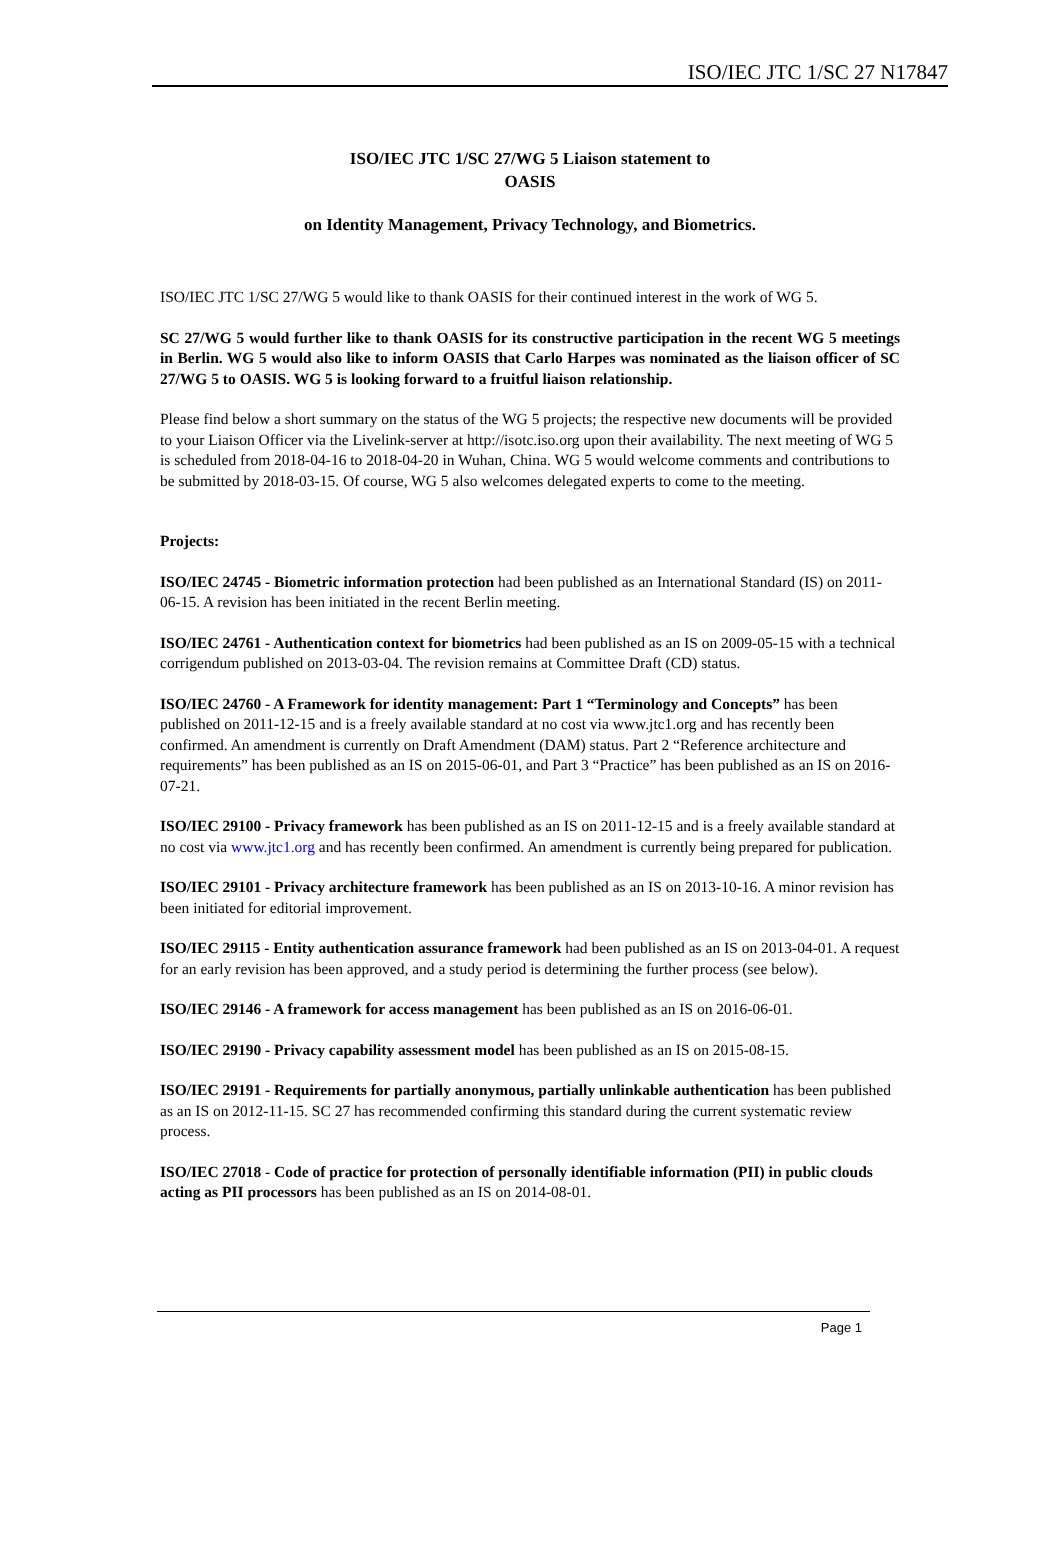ISO/IEC JTC 1/SC 27 N17847
ISO/IEC JTC 1/SC 27/WG 5 Liaison statement to
OASIS
on Identity Management, Privacy Technology, and Biometrics.
ISO/IEC JTC 1/SC 27/WG 5 would like to thank OASIS for their continued interest in the work of WG 5.
SC 27/WG 5 would further like to thank OASIS for its constructive participation in the recent WG 5 meetings in Berlin. WG 5 would also like to inform OASIS that Carlo Harpes was nominated as the liaison officer of SC 27/WG 5 to OASIS. WG 5 is looking forward to a fruitful liaison relationship.
Please find below a short summary on the status of the WG 5 projects; the respective new documents will be provided to your Liaison Officer via the Livelink-server at http://isotc.iso.org upon their availability. The next meeting of WG 5 is scheduled from 2018-04-16 to 2018-04-20 in Wuhan, China. WG 5 would welcome comments and contributions to be submitted by 2018-03-15. Of course, WG 5 also welcomes delegated experts to come to the meeting.
Projects:
ISO/IEC 24745 - Biometric information protection had been published as an International Standard (IS) on 2011-06-15. A revision has been initiated in the recent Berlin meeting.
ISO/IEC 24761 - Authentication context for biometrics had been published as an IS on 2009-05-15 with a technical corrigendum published on 2013-03-04. The revision remains at Committee Draft (CD) status.
ISO/IEC 24760 - A Framework for identity management: Part 1 “Terminology and Concepts” has been published on 2011-12-15 and is a freely available standard at no cost via www.jtc1.org and has recently been confirmed. An amendment is currently on Draft Amendment (DAM) status. Part 2 “Reference architecture and requirements” has been published as an IS on 2015-06-01, and Part 3 “Practice” has been published as an IS on 2016-07-21.
ISO/IEC 29100 - Privacy framework has been published as an IS on 2011-12-15 and is a freely available standard at no cost via www.jtc1.org and has recently been confirmed. An amendment is currently being prepared for publication.
ISO/IEC 29101 - Privacy architecture framework has been published as an IS on 2013-10-16. A minor revision has been initiated for editorial improvement.
ISO/IEC 29115 - Entity authentication assurance framework had been published as an IS on 2013-04-01. A request for an early revision has been approved, and a study period is determining the further process (see below).
ISO/IEC 29146 - A framework for access management has been published as an IS on 2016-06-01.
ISO/IEC 29190 - Privacy capability assessment model has been published as an IS on 2015-08-15.
ISO/IEC 29191 - Requirements for partially anonymous, partially unlinkable authentication has been published as an IS on 2012-11-15. SC 27 has recommended confirming this standard during the current systematic review process.
ISO/IEC 27018 - Code of practice for protection of personally identifiable information (PII) in public clouds acting as PII processors has been published as an IS on 2014-08-01.
Page 1